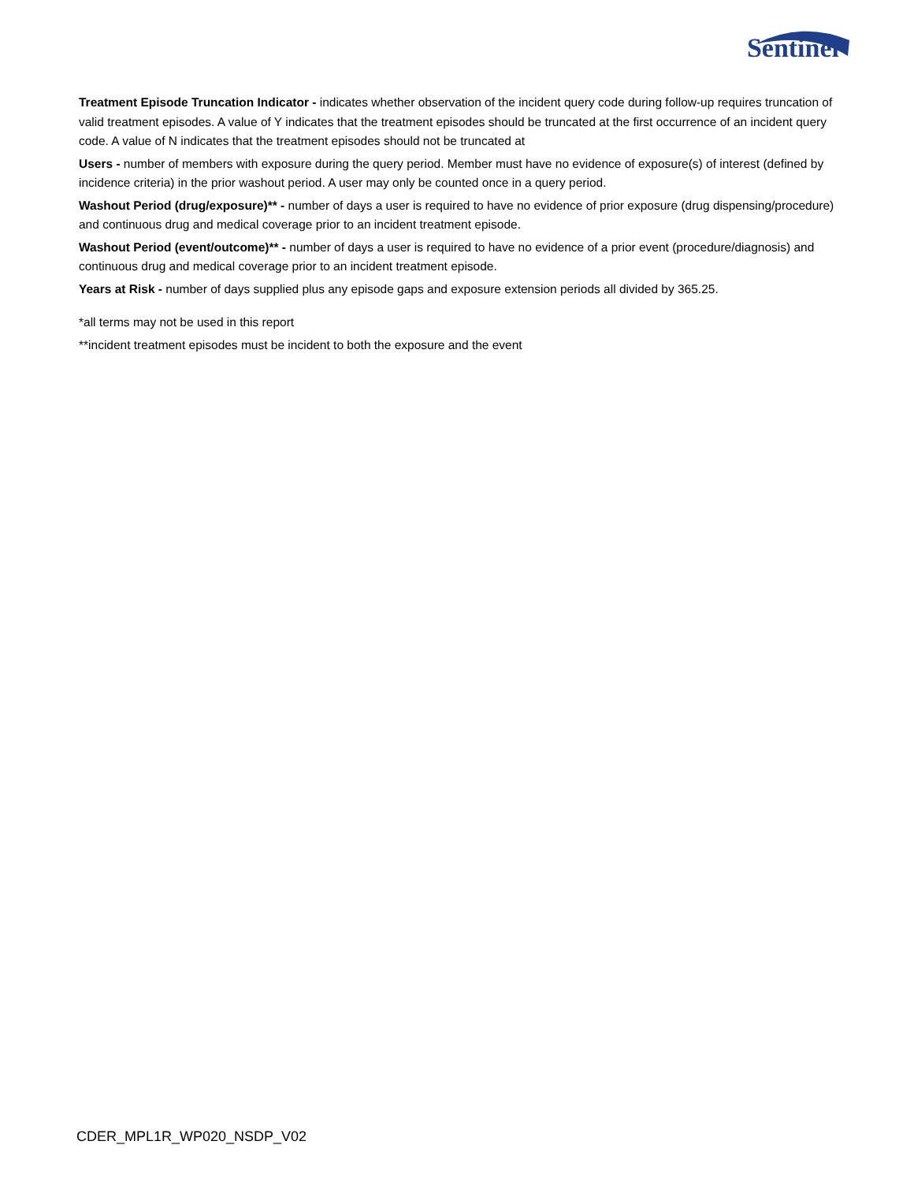Sentinel
Treatment Episode Truncation Indicator - indicates whether observation of the incident query code during follow-up requires truncation of valid treatment episodes. A value of Y indicates that the treatment episodes should be truncated at the first occurrence of an incident query code. A value of N indicates that the treatment episodes should not be truncated at
Users - number of members with exposure during the query period. Member must have no evidence of exposure(s) of interest (defined by incidence criteria) in the prior washout period. A user may only be counted once in a query period.
Washout Period (drug/exposure)** - number of days a user is required to have no evidence of prior exposure (drug dispensing/procedure) and continuous drug and medical coverage prior to an incident treatment episode.
Washout Period (event/outcome)** - number of days a user is required to have no evidence of a prior event (procedure/diagnosis) and continuous drug and medical coverage prior to an incident treatment episode.
Years at Risk - number of days supplied plus any episode gaps and exposure extension periods all divided by 365.25.
*all terms may not be used in this report
**incident treatment episodes must be incident to both the exposure and the event
CDER_MPL1R_WP020_NSDP_V02